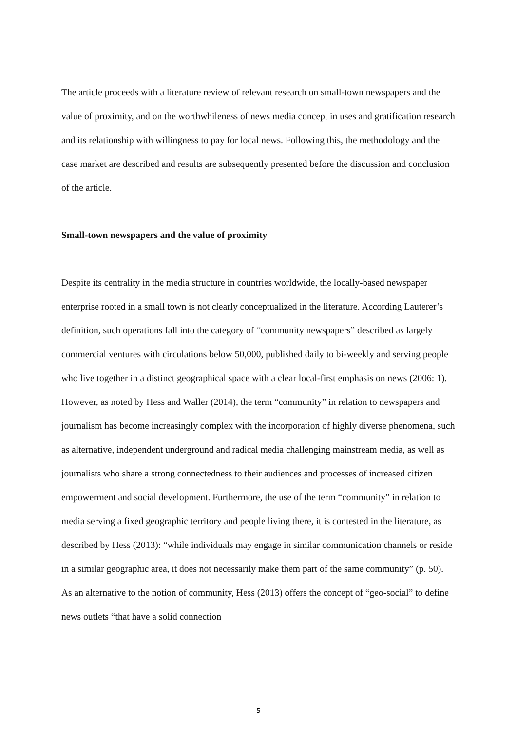The article proceeds with a literature review of relevant research on small-town newspapers and the value of proximity, and on the worthwhileness of news media concept in uses and gratification research and its relationship with willingness to pay for local news. Following this, the methodology and the case market are described and results are subsequently presented before the discussion and conclusion of the article.
Small-town newspapers and the value of proximity
Despite its centrality in the media structure in countries worldwide, the locally-based newspaper enterprise rooted in a small town is not clearly conceptualized in the literature. According Lauterer’s definition, such operations fall into the category of “community newspapers” described as largely commercial ventures with circulations below 50,000, published daily to bi-weekly and serving people who live together in a distinct geographical space with a clear local-first emphasis on news (2006: 1). However, as noted by Hess and Waller (2014), the term “community” in relation to newspapers and journalism has become increasingly complex with the incorporation of highly diverse phenomena, such as alternative, independent underground and radical media challenging mainstream media, as well as journalists who share a strong connectedness to their audiences and processes of increased citizen empowerment and social development. Furthermore, the use of the term “community” in relation to media serving a fixed geographic territory and people living there, it is contested in the literature, as described by Hess (2013): “while individuals may engage in similar communication channels or reside in a similar geographic area, it does not necessarily make them part of the same community” (p. 50). As an alternative to the notion of community, Hess (2013) offers the concept of “geo-social” to define news outlets “that have a solid connection
5